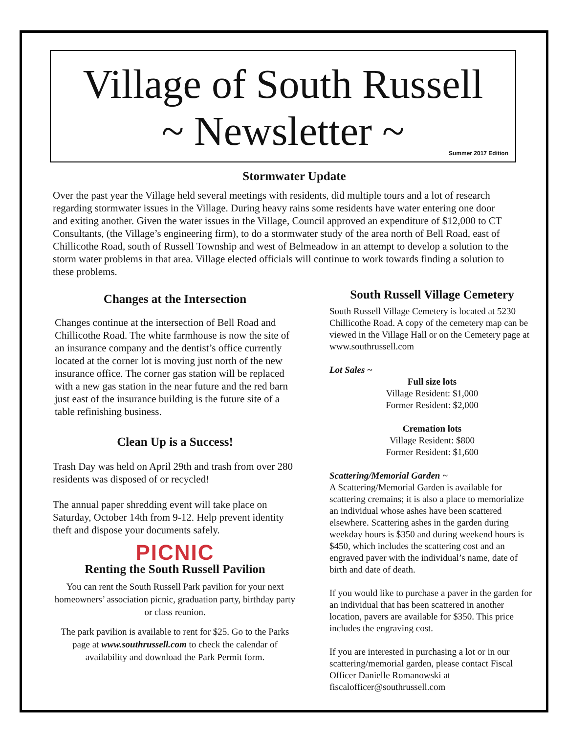Village of South Russell
~ Newsletter ~
Summer 2017 Edition
Stormwater Update
Over the past year the Village held several meetings with residents, did multiple tours and a lot of research regarding stormwater issues in the Village. During heavy rains some residents have water entering one door and exiting another. Given the water issues in the Village, Council approved an expenditure of $12,000 to CT Consultants, (the Village’s engineering firm), to do a stormwater study of the area north of Bell Road, east of Chillicothe Road, south of Russell Township and west of Belmeadow in an attempt to develop a solution to the storm water problems in that area. Village elected officials will continue to work towards finding a solution to these problems.
Changes at the Intersection
Changes continue at the intersection of Bell Road and Chillicothe Road. The white farmhouse is now the site of an insurance company and the dentist’s office currently located at the corner lot is moving just north of the new insurance office. The corner gas station will be replaced with a new gas station in the near future and the red barn just east of the insurance building is the future site of a table refinishing business.
Clean Up is a Success!
Trash Day was held on April 29th and trash from over 280 residents was disposed of or recycled!
The annual paper shredding event will take place on Saturday, October 14th from 9-12. Help prevent identity theft and dispose your documents safely.
PICNIC
Renting the South Russell Pavilion
You can rent the South Russell Park pavilion for your next homeowners’ association picnic, graduation party, birthday party or class reunion.
The park pavilion is available to rent for $25. Go to the Parks page at www.southrussell.com to check the calendar of availability and download the Park Permit form.
South Russell Village Cemetery
South Russell Village Cemetery is located at 5230 Chillicothe Road. A copy of the cemetery map can be viewed in the Village Hall or on the Cemetery page at www.southrussell.com
Lot Sales ~
Full size lots
Village Resident: $1,000
Former Resident: $2,000
Cremation lots
Village Resident: $800
Former Resident: $1,600
Scattering/Memorial Garden ~
A Scattering/Memorial Garden is available for scattering cremains; it is also a place to memorialize an individual whose ashes have been scattered elsewhere. Scattering ashes in the garden during weekday hours is $350 and during weekend hours is $450, which includes the scattering cost and an engraved paver with the individual’s name, date of birth and date of death.
If you would like to purchase a paver in the garden for an individual that has been scattered in another location, pavers are available for $350. This price includes the engraving cost.
If you are interested in purchasing a lot or in our scattering/memorial garden, please contact Fiscal Officer Danielle Romanowski at fiscalofficer@southrussell.com